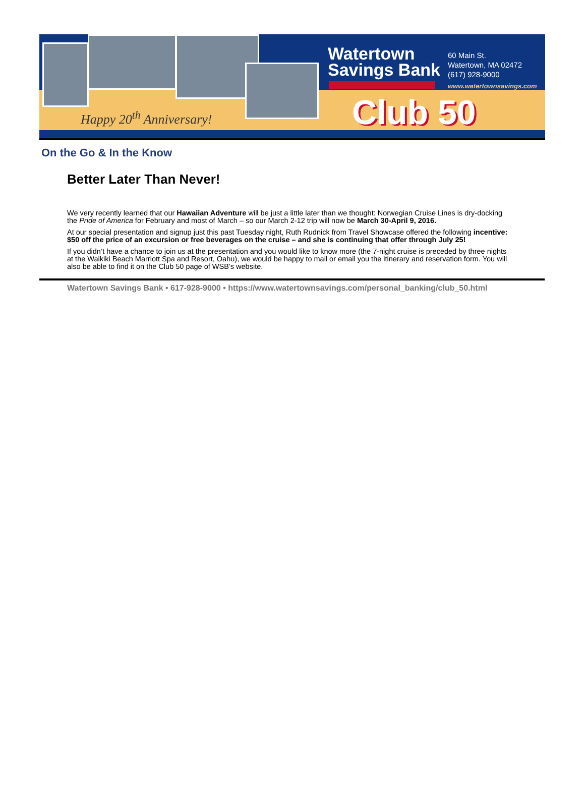Happy 20<sup>th</sup> Anniversary!
Watertown
Savings Bank
60 Main St.
Watertown, MA 02472
(617) 928-9000
www.watertownsavings.com
Club 50
On the Go & In the Know
Better Later Than Never!
We very recently learned that our Hawaiian Adventure will be just a little later than we thought: Norwegian Cruise Lines is dry-docking the Pride of America for February and most of March – so our March 2-12 trip will now be March 30-April 9, 2016.
At our special presentation and signup just this past Tuesday night, Ruth Rudnick from Travel Showcase offered the following incentive: $50 off the price of an excursion or free beverages on the cruise – and she is continuing that offer through July 25!
If you didn’t have a chance to join us at the presentation and you would like to know more (the 7-night cruise is preceded by three nights at the Waikiki Beach Marriott Spa and Resort, Oahu), we would be happy to mail or email you the itinerary and reservation form. You will also be able to find it on the Club 50 page of WSB’s website.
Watertown Savings Bank • 617-928-9000 • https://www.watertownsavings.com/personal_banking/club_50.html